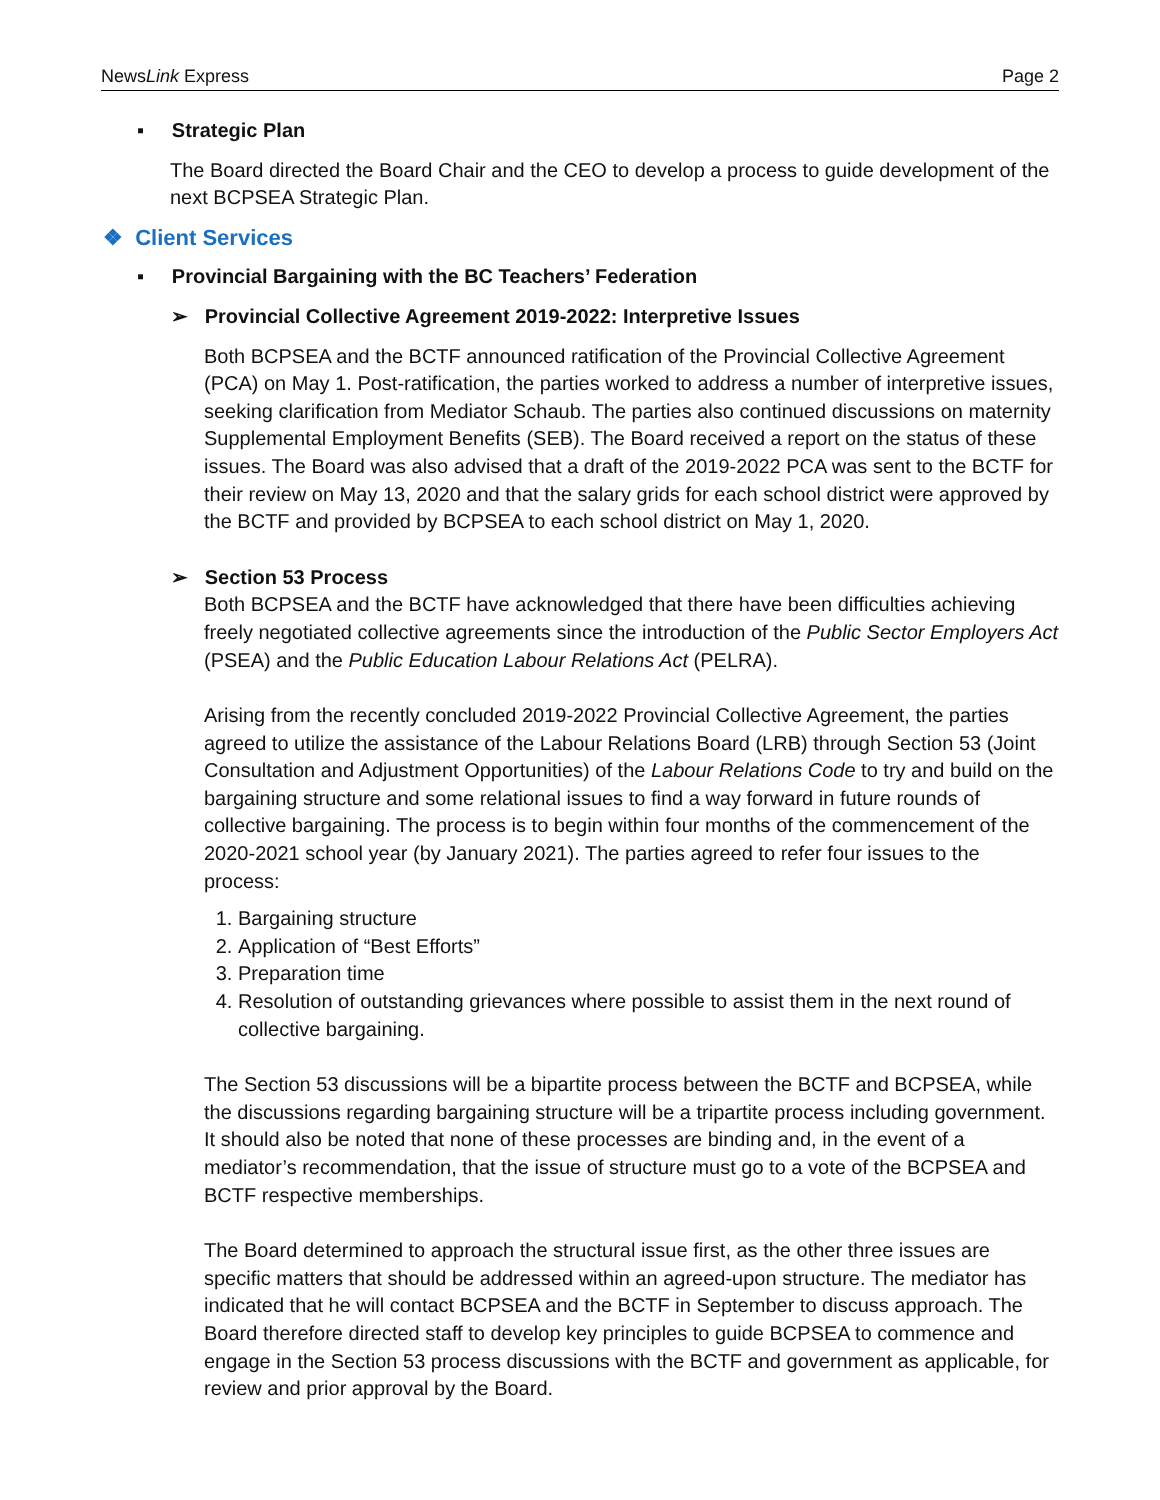NewsLink Express Page 2
▪ Strategic Plan
The Board directed the Board Chair and the CEO to develop a process to guide development of the next BCPSEA Strategic Plan.
❖ Client Services
▪ Provincial Bargaining with the BC Teachers’ Federation
➢ Provincial Collective Agreement 2019-2022: Interpretive Issues
Both BCPSEA and the BCTF announced ratification of the Provincial Collective Agreement (PCA) on May 1. Post-ratification, the parties worked to address a number of interpretive issues, seeking clarification from Mediator Schaub. The parties also continued discussions on maternity Supplemental Employment Benefits (SEB). The Board received a report on the status of these issues. The Board was also advised that a draft of the 2019-2022 PCA was sent to the BCTF for their review on May 13, 2020 and that the salary grids for each school district were approved by the BCTF and provided by BCPSEA to each school district on May 1, 2020.
➢ Section 53 Process
Both BCPSEA and the BCTF have acknowledged that there have been difficulties achieving freely negotiated collective agreements since the introduction of the Public Sector Employers Act (PSEA) and the Public Education Labour Relations Act (PELRA).
Arising from the recently concluded 2019-2022 Provincial Collective Agreement, the parties agreed to utilize the assistance of the Labour Relations Board (LRB) through Section 53 (Joint Consultation and Adjustment Opportunities) of the Labour Relations Code to try and build on the bargaining structure and some relational issues to find a way forward in future rounds of collective bargaining. The process is to begin within four months of the commencement of the 2020-2021 school year (by January 2021). The parties agreed to refer four issues to the process:
1. Bargaining structure
2. Application of “Best Efforts”
3. Preparation time
4. Resolution of outstanding grievances where possible to assist them in the next round of collective bargaining.
The Section 53 discussions will be a bipartite process between the BCTF and BCPSEA, while the discussions regarding bargaining structure will be a tripartite process including government. It should also be noted that none of these processes are binding and, in the event of a mediator’s recommendation, that the issue of structure must go to a vote of the BCPSEA and BCTF respective memberships.
The Board determined to approach the structural issue first, as the other three issues are specific matters that should be addressed within an agreed-upon structure. The mediator has indicated that he will contact BCPSEA and the BCTF in September to discuss approach. The Board therefore directed staff to develop key principles to guide BCPSEA to commence and engage in the Section 53 process discussions with the BCTF and government as applicable, for review and prior approval by the Board.